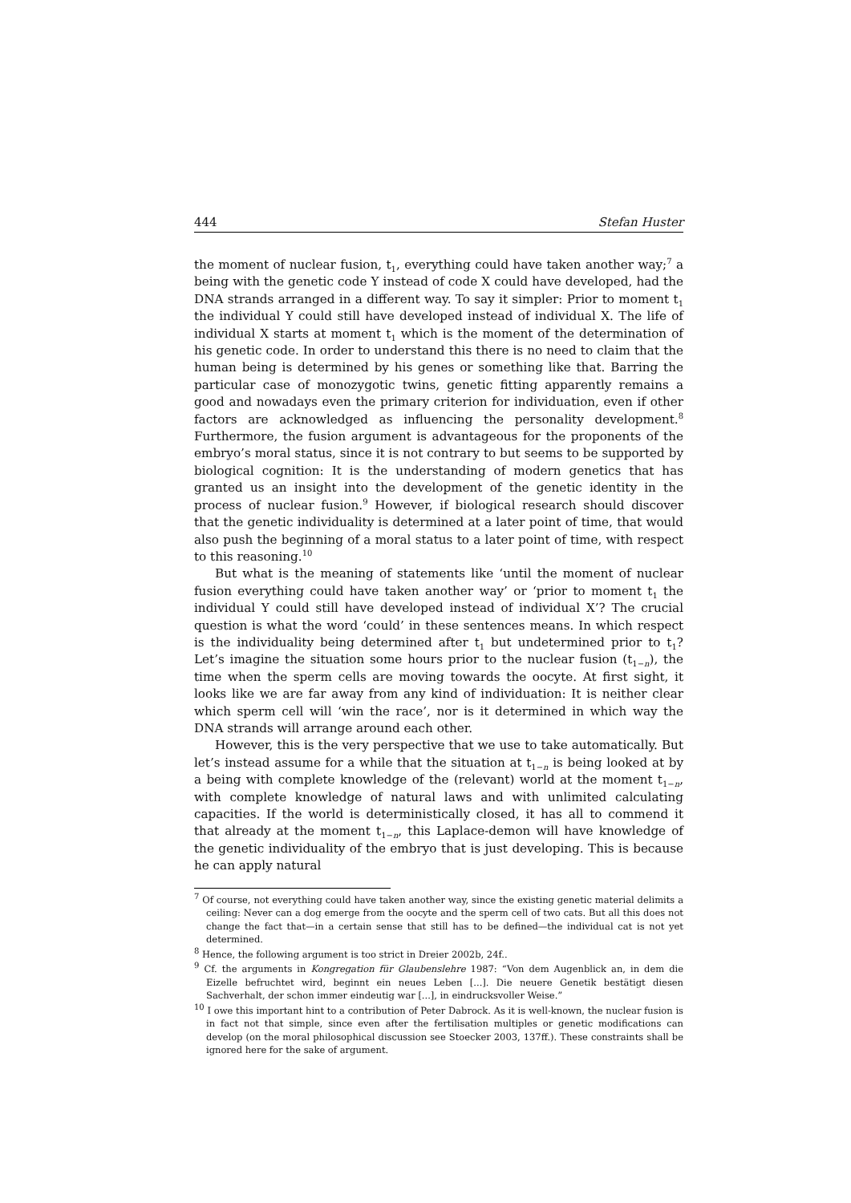444 Stefan Huster
the moment of nuclear fusion, t<sub>1</sub>, everything could have taken another way;<sup>7</sup> a being with the genetic code Y instead of code X could have developed, had the DNA strands arranged in a different way. To say it simpler: Prior to moment t<sub>1</sub> the individual Y could still have developed instead of individual X. The life of individual X starts at moment t<sub>1</sub> which is the moment of the determination of his genetic code. In order to understand this there is no need to claim that the human being is determined by his genes or something like that. Barring the particular case of monozygotic twins, genetic fitting apparently remains a good and nowadays even the primary criterion for individuation, even if other factors are acknowledged as influencing the personality development.<sup>8</sup> Furthermore, the fusion argument is advantageous for the proponents of the embryo’s moral status, since it is not contrary to but seems to be supported by biological cognition: It is the understanding of modern genetics that has granted us an insight into the development of the genetic identity in the process of nuclear fusion.<sup>9</sup> However, if biological research should discover that the genetic individuality is determined at a later point of time, that would also push the beginning of a moral status to a later point of time, with respect to this reasoning.<sup>10</sup>
But what is the meaning of statements like ‘until the moment of nuclear fusion everything could have taken another way’ or ‘prior to moment t<sub>1</sub> the individual Y could still have developed instead of individual X’? The crucial question is what the word ‘could’ in these sentences means. In which respect is the individuality being determined after t<sub>1</sub> but undetermined prior to t<sub>1</sub>? Let’s imagine the situation some hours prior to the nuclear fusion (t<sub>1−n</sub>), the time when the sperm cells are moving towards the oocyte. At first sight, it looks like we are far away from any kind of individuation: It is neither clear which sperm cell will ‘win the race’, nor is it determined in which way the DNA strands will arrange around each other.
However, this is the very perspective that we use to take automatically. But let’s instead assume for a while that the situation at t<sub>1−n</sub> is being looked at by a being with complete knowledge of the (relevant) world at the moment t<sub>1−n</sub>, with complete knowledge of natural laws and with unlimited calculating capacities. If the world is deterministically closed, it has all to commend it that already at the moment t<sub>1−n</sub>, this Laplace-demon will have knowledge of the genetic individuality of the embryo that is just developing. This is because he can apply natural
<sup>7</sup> Of course, not everything could have taken another way, since the existing genetic material delimits a ceiling: Never can a dog emerge from the oocyte and the sperm cell of two cats. But all this does not change the fact that—in a certain sense that still has to be defined—the individual cat is not yet determined.
<sup>8</sup> Hence, the following argument is too strict in Dreier 2002b, 24f..
<sup>9</sup> Cf. the arguments in Kongregation für Glaubenslehre 1987: “Von dem Augenblick an, in dem die Eizelle befruchtet wird, beginnt ein neues Leben [...]. Die neuere Genetik bestätigt diesen Sachverhalt, der schon immer eindeutig war [...], in eindrucksvoller Weise.”
<sup>10</sup> I owe this important hint to a contribution of Peter Dabrock. As it is well-known, the nuclear fusion is in fact not that simple, since even after the fertilisation multiples or genetic modifications can develop (on the moral philosophical discussion see Stoecker 2003, 137ff.). These constraints shall be ignored here for the sake of argument.